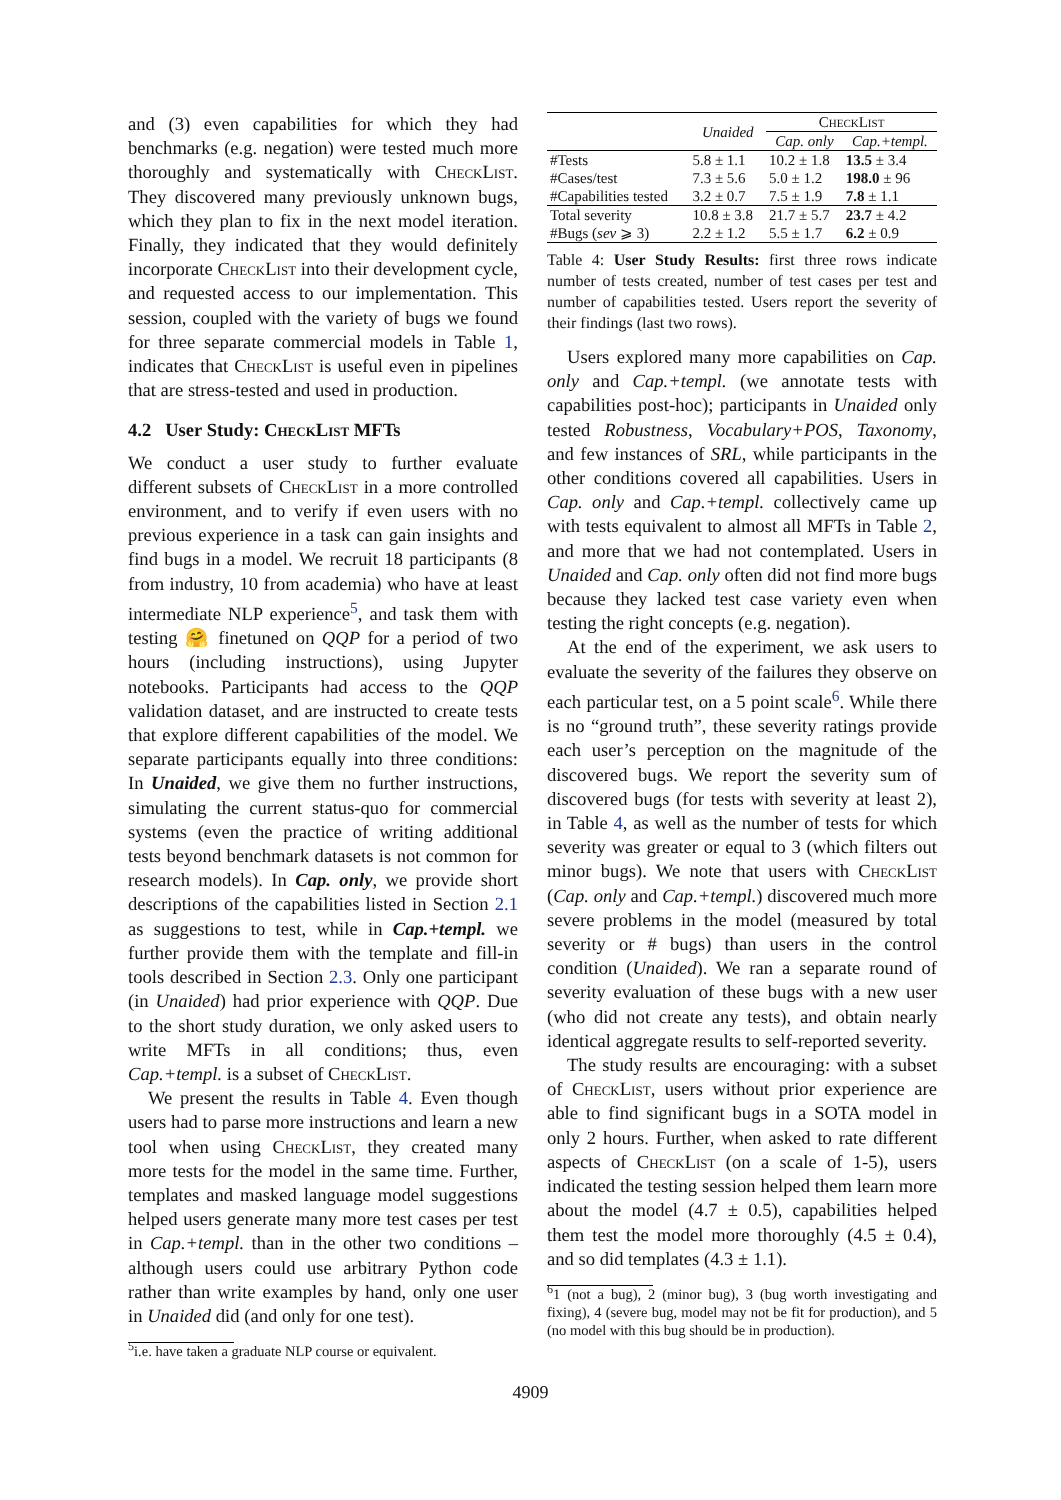and (3) even capabilities for which they had benchmarks (e.g. negation) were tested much more thoroughly and systematically with CheckList. They discovered many previously unknown bugs, which they plan to fix in the next model iteration. Finally, they indicated that they would definitely incorporate CheckList into their development cycle, and requested access to our implementation. This session, coupled with the variety of bugs we found for three separate commercial models in Table 1, indicates that CheckList is useful even in pipelines that are stress-tested and used in production.
4.2 User Study: CheckList MFTs
We conduct a user study to further evaluate different subsets of CheckList in a more controlled environment, and to verify if even users with no previous experience in a task can gain insights and find bugs in a model. We recruit 18 participants (8 from industry, 10 from academia) who have at least intermediate NLP experience<sup>5</sup>, and task them with testing 🤗 finetuned on QQP for a period of two hours (including instructions), using Jupyter notebooks. Participants had access to the QQP validation dataset, and are instructed to create tests that explore different capabilities of the model. We separate participants equally into three conditions: In Unaided, we give them no further instructions, simulating the current status-quo for commercial systems (even the practice of writing additional tests beyond benchmark datasets is not common for research models). In Cap. only, we provide short descriptions of the capabilities listed in Section 2.1 as suggestions to test, while in Cap.+templ. we further provide them with the template and fill-in tools described in Section 2.3. Only one participant (in Unaided) had prior experience with QQP. Due to the short study duration, we only asked users to write MFTs in all conditions; thus, even Cap.+templ. is a subset of CheckList.
We present the results in Table 4. Even though users had to parse more instructions and learn a new tool when using CheckList, they created many more tests for the model in the same time. Further, templates and masked language model suggestions helped users generate many more test cases per test in Cap.+templ. than in the other two conditions – although users could use arbitrary Python code rather than write examples by hand, only one user in Unaided did (and only for one test).
<sup>5</sup> i.e. have taken a graduate NLP course or equivalent.
| | Unaided | CheckList | |
| | | Cap. only | Cap.+templ. |
| #Tests | 5.8 ± 1.1 | 10.2 ± 1.8 | 13.5 ± 3.4 |
| #Cases/test | 7.3 ± 5.6 | 5.0 ± 1.2 | 198.0 ± 96 |
| #Capabilities tested | 3.2 ± 0.7 | 7.5 ± 1.9 | 7.8 ± 1.1 |
| Total severity | 10.8 ± 3.8 | 21.7 ± 5.7 | 23.7 ± 4.2 |
| #Bugs ( sev ⩾ 3) | 2.2 ± 1.2 | 5.5 ± 1.7 | 6.2 ± 0.9 |
Table 4: User Study Results: first three rows indicate number of tests created, number of test cases per test and number of capabilities tested. Users report the severity of their findings (last two rows).
Users explored many more capabilities on Cap. only and Cap.+templ. (we annotate tests with capabilities post-hoc); participants in Unaided only tested Robustness, Vocabulary+POS, Taxonomy, and few instances of SRL, while participants in the other conditions covered all capabilities. Users in Cap. only and Cap.+templ. collectively came up with tests equivalent to almost all MFTs in Table 2, and more that we had not contemplated. Users in Unaided and Cap. only often did not find more bugs because they lacked test case variety even when testing the right concepts (e.g. negation).
At the end of the experiment, we ask users to evaluate the severity of the failures they observe on each particular test, on a 5 point scale<sup>6</sup>. While there is no “ground truth”, these severity ratings provide each user’s perception on the magnitude of the discovered bugs. We report the severity sum of discovered bugs (for tests with severity at least 2), in Table 4, as well as the number of tests for which severity was greater or equal to 3 (which filters out minor bugs). We note that users with CheckList (Cap. only and Cap.+templ.) discovered much more severe problems in the model (measured by total severity or # bugs) than users in the control condition (Unaided). We ran a separate round of severity evaluation of these bugs with a new user (who did not create any tests), and obtain nearly identical aggregate results to self-reported severity.
The study results are encouraging: with a subset of CheckList, users without prior experience are able to find significant bugs in a SOTA model in only 2 hours. Further, when asked to rate different aspects of CheckList (on a scale of 1-5), users indicated the testing session helped them learn more about the model (4.7 ± 0.5), capabilities helped them test the model more thoroughly (4.5 ± 0.4), and so did templates (4.3 ± 1.1).
<sup>6</sup> 1 (not a bug), 2 (minor bug), 3 (bug worth investigating and fixing), 4 (severe bug, model may not be fit for production), and 5 (no model with this bug should be in production).
4909